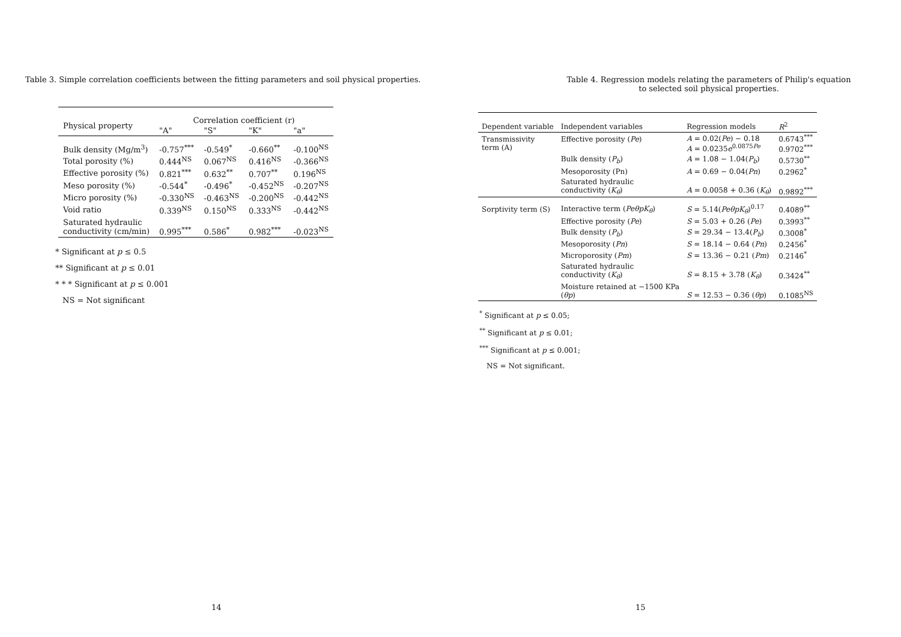Table 3. Simple correlation coefficients between the fitting parameters and soil physical properties.
| Physical property | Correlation coefficient (r) | | | |
| --- | --- | --- | --- | --- |
| | "A" | "S" | "K" | "a" |
| Bulk density (Mg/m<sup>3</sup>) | -0.757<sup>***</sup> | -0.549<sup>*</sup> | -0.660<sup>**</sup> | -0.100<sup>NS</sup> |
| Total porosity (%) | 0.444<sup>NS</sup> | 0.067<sup>NS</sup> | 0.416<sup>NS</sup> | -0.366<sup>NS</sup> |
| Effective porosity (%) | 0.821<sup>***</sup> | 0.632<sup>**</sup> | 0.707<sup>**</sup> | 0.196<sup>NS</sup> |
| Meso porosity (%) | -0.544<sup>*</sup> | -0.496<sup>*</sup> | -0.452<sup>NS</sup> | -0.207<sup>NS</sup> |
| Micro porosity (%) | -0.330<sup>NS</sup> | -0.463<sup>NS</sup> | -0.200<sup>NS</sup> | -0.442<sup>NS</sup> |
| Void ratio | 0.339<sup>NS</sup> | 0.150<sup>NS</sup> | 0.333<sup>NS</sup> | -0.442<sup>NS</sup> |
| Saturated hydraulic conductivity (cm/min) | 0.995<sup>***</sup> | 0.586<sup>*</sup> | 0.982<sup>***</sup> | -0.023<sup>NS</sup> |
* Significant at p ≤ 0.5
** Significant at p ≤ 0.01
* * * Significant at p ≤ 0.001
NS = Not significant
14
Table 4. Regression models relating the parameters of Philip's equation
to selected soil physical properties.
| Dependent variable | Independent variables | Regression models | R<sup>2</sup> |
| --- | --- | --- | --- |
| Transmissivity term (A) | Effective porosity ( Pe ) | A = 0.02( Pe ) − 0.18 A = 0.0235 e<sup>0.0875Pe</sup> | 0.6743<sup>***</sup> 0.9702<sup>***</sup> |
| | Bulk density ( P<sub>b</sub> ) | A = 1.08 − 1.04( P<sub>b</sub> ) | 0.5730<sup>**</sup> |
| | Mesoporosity (Pn) | A = 0.69 − 0.04( Pn ) | 0.2962<sup>*</sup> |
| | Saturated hydraulic conductivity ( K<sub>θ</sub> ) | A = 0.0058 + 0.36 ( K<sub>θ</sub> ) | 0.9892<sup>***</sup> |
| Sorptivity term (S) | Interactive term ( PeθpK<sub>θ</sub> ) | S = 5.14( PeθpK<sub>θ</sub> )<sup>0.17</sup> | 0.4089<sup>**</sup> |
| | Effective porosity ( Pe ) | S = 5.03 + 0.26 ( Pe ) | 0.3993<sup>**</sup> |
| | Bulk density ( P<sub>b</sub> ) | S = 29.34 − 13.4( P<sub>b</sub> ) | 0.3008<sup>*</sup> |
| | Mesoporosity ( Pn ) | S = 18.14 − 0.64 ( Pn ) | 0.2456<sup>*</sup> |
| | Microporosity ( Pm ) | S = 13.36 − 0.21 ( Pm ) | 0.2146<sup>*</sup> |
| | Saturated hydraulic conductivity ( K<sub>θ</sub> ) | S = 8.15 + 3.78 ( K<sub>θ</sub> ) | 0.3424<sup>**</sup> |
| | Moisture retained at −1500 KPa ( θp ) | S = 12.53 − 0.36 ( θp ) | 0.1085<sup>NS</sup> |
<sup>*</sup> Significant at p ≤ 0.05;
<sup>**</sup> Significant at p ≤ 0.01;
<sup>***</sup> Significant at p ≤ 0.001;
NS = Not significant.
15